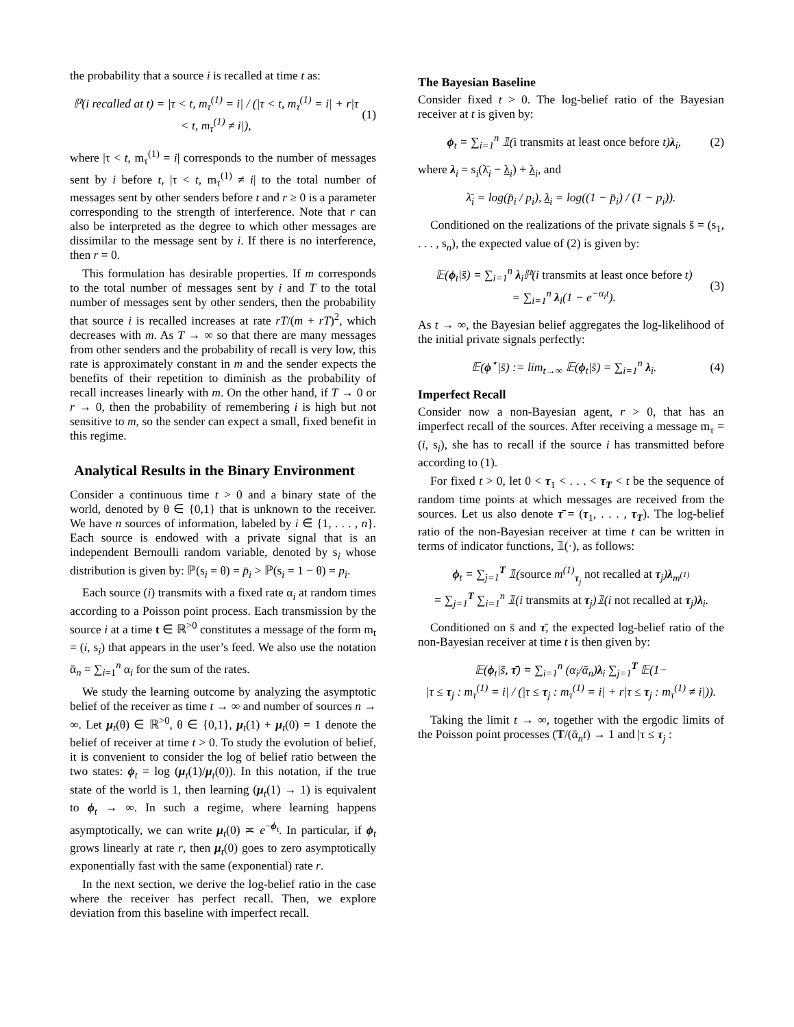the probability that a source i is recalled at time t as:
ℙ(i recalled at t) = |τ < t, m<sub>τ</sub><sup>(1)</sup> = i| / (|τ < t, m<sub>τ</sub><sup>(1)</sup> = i| + r|τ < t, m<sub>τ</sub><sup>(1)</sup> ≠ i|), (1)
where |τ < t, m<sub>τ</sub><sup>(1)</sup> = i| corresponds to the number of messages sent by i before t, |τ < t, m<sub>τ</sub><sup>(1)</sup> ≠ i| to the total number of messages sent by other senders before t and r ≥ 0 is a parameter corresponding to the strength of interference. Note that r can also be interpreted as the degree to which other messages are dissimilar to the message sent by i. If there is no interference, then r = 0.
This formulation has desirable properties. If m corresponds to the total number of messages sent by i and T to the total number of messages sent by other senders, then the probability that source i is recalled increases at rate rT/(m + rT)<sup>2</sup>, which decreases with m. As T → ∞ so that there are many messages from other senders and the probability of recall is very low, this rate is approximately constant in m and the sender expects the benefits of their repetition to diminish as the probability of recall increases linearly with m. On the other hand, if T → 0 or r → 0, then the probability of remembering i is high but not sensitive to m, so the sender can expect a small, fixed benefit in this regime.
Analytical Results in the Binary Environment
Consider a continuous time t > 0 and a binary state of the world, denoted by θ ∈ {0,1} that is unknown to the receiver. We have n sources of information, labeled by i ∈ {1, . . . , n}. Each source is endowed with a private signal that is an independent Bernoulli random variable, denoted by s<sub>i</sub> whose distribution is given by: ℙ(s<sub>i</sub> = θ) = p̄<sub>i</sub> > ℙ(s<sub>i</sub> = 1 − θ) = p<sub>i</sub>.
Each source (i) transmits with a fixed rate α<sub>i</sub> at random times according to a Poisson point process. Each transmission by the source i at a time t ∈ ℝ<sup>>0</sup> constitutes a message of the form m<sub>t</sub> = (i, s<sub>i</sub>) that appears in the user’s feed. We also use the notation ᾱ<sub>n</sub> = ∑<sub>i=1</sub><sup>n</sup> α<sub>i</sub> for the sum of the rates.
We study the learning outcome by analyzing the asymptotic belief of the receiver as time t → ∞ and number of sources n → ∞. Let μ<sub>t</sub>(θ) ∈ ℝ<sup>>0</sup>, θ ∈ {0,1}, μ<sub>t</sub>(1) + μ<sub>t</sub>(0) = 1 denote the belief of receiver at time t > 0. To study the evolution of belief, it is convenient to consider the log of belief ratio between the two states: ϕ<sub>t</sub> = log (μ<sub>t</sub>(1)/μ<sub>t</sub>(0)). In this notation, if the true state of the world is 1, then learning (μ<sub>t</sub>(1) → 1) is equivalent to ϕ<sub>t</sub> → ∞. In such a regime, where learning happens asymptotically, we can write μ<sub>t</sub>(0) ≍ e<sup>−ϕ<sub>t</sub></sup>. In particular, if ϕ<sub>t</sub> grows linearly at rate r, then μ<sub>t</sub>(0) goes to zero asymptotically exponentially fast with the same (exponential) rate r.
In the next section, we derive the log-belief ratio in the case where the receiver has perfect recall. Then, we explore deviation from this baseline with imperfect recall.
The Bayesian Baseline
Consider fixed t > 0. The log-belief ratio of the Bayesian receiver at t is given by:
ϕ<sub>t</sub> = ∑<sub>i=1</sub><sup>n</sup> 𝟙(i transmits at least once before t)λ<sub>i</sub>, (2)
where λ<sub>i</sub> = s<sub>i</sub>(λ̄<sub>i</sub> − λ<sub>i</sub>) + λ<sub>i</sub>, and
λ̄<sub>i</sub> = log(p̄<sub>i</sub> / p<sub>i</sub>), λ<sub>i</sub> = log((1 − p̄<sub>i</sub>) / (1 − p<sub>i</sub>)).
Conditioned on the realizations of the private signals s̄ = (s<sub>1</sub>, . . . , s<sub>n</sub>), the expected value of (2) is given by:
𝔼(ϕ<sub>t</sub>|s̄) = ∑<sub>i=1</sub><sup>n</sup> λ<sub>i</sub>ℙ(i transmits at least once before t)
= ∑<sub>i=1</sub><sup>n</sup> λ<sub>i</sub>(1 − e<sup>−α<sub>i</sub>t</sup>). (3)
As t → ∞, the Bayesian belief aggregates the log-likelihood of the initial private signals perfectly:
𝔼(ϕ<sup>⋆</sup>|s̄) := lim<sub>t→∞</sub> 𝔼(ϕ<sub>t</sub>|s̄) = ∑<sub>i=1</sub><sup>n</sup> λ<sub>i</sub>. (4)
Imperfect Recall
Consider now a non-Bayesian agent, r > 0, that has an imperfect recall of the sources. After receiving a message m<sub>τ</sub> = (i, s<sub>i</sub>), she has to recall if the source i has transmitted before according to (1).
For fixed t > 0, let 0 < τ<sub>1</sub> < . . . < τ<sub>T</sub> < t be the sequence of random time points at which messages are received from the sources. Let us also denote τ̄ = (τ<sub>1</sub>, . . . , τ<sub>T</sub>). The log-belief ratio of the non-Bayesian receiver at time t can be written in terms of indicator functions, 𝟙(·), as follows:
ϕ<sub>t</sub> = ∑<sub>j=1</sub><sup>T</sup> 𝟙(source m<sup>(1)</sup><sub>τ<sub>j</sub></sub> not recalled at τ<sub>j</sub>)λ<sub>m<sup>(1)</sup></sub>
= ∑<sub>j=1</sub><sup>T</sup> ∑<sub>i=1</sub><sup>n</sup> 𝟙(i transmits at τ<sub>j</sub>)𝟙(i not recalled at τ<sub>j</sub>)λ<sub>i</sub>.
Conditioned on s̄ and τ̄, the expected log-belief ratio of the non-Bayesian receiver at time t is then given by:
𝔼(ϕ<sub>t</sub>|s̄, τ̄) = ∑<sub>i=1</sub><sup>n</sup> (α<sub>i</sub>/ᾱ<sub>n</sub>)λ<sub>i</sub> ∑<sub>j=1</sub><sup>T</sup> 𝔼(1−
|τ ≤ τ<sub>j</sub> : m<sub>τ</sub><sup>(1)</sup> = i| / (|τ ≤ τ<sub>j</sub> : m<sub>τ</sub><sup>(1)</sup> = i| + r|τ ≤ τ<sub>j</sub> : m<sub>τ</sub><sup>(1)</sup> ≠ i|)).
Taking the limit t → ∞, together with the ergodic limits of the Poisson point processes (T/(ᾱ<sub>n</sub>t) → 1 and |τ ≤ τ<sub>j</sub> :